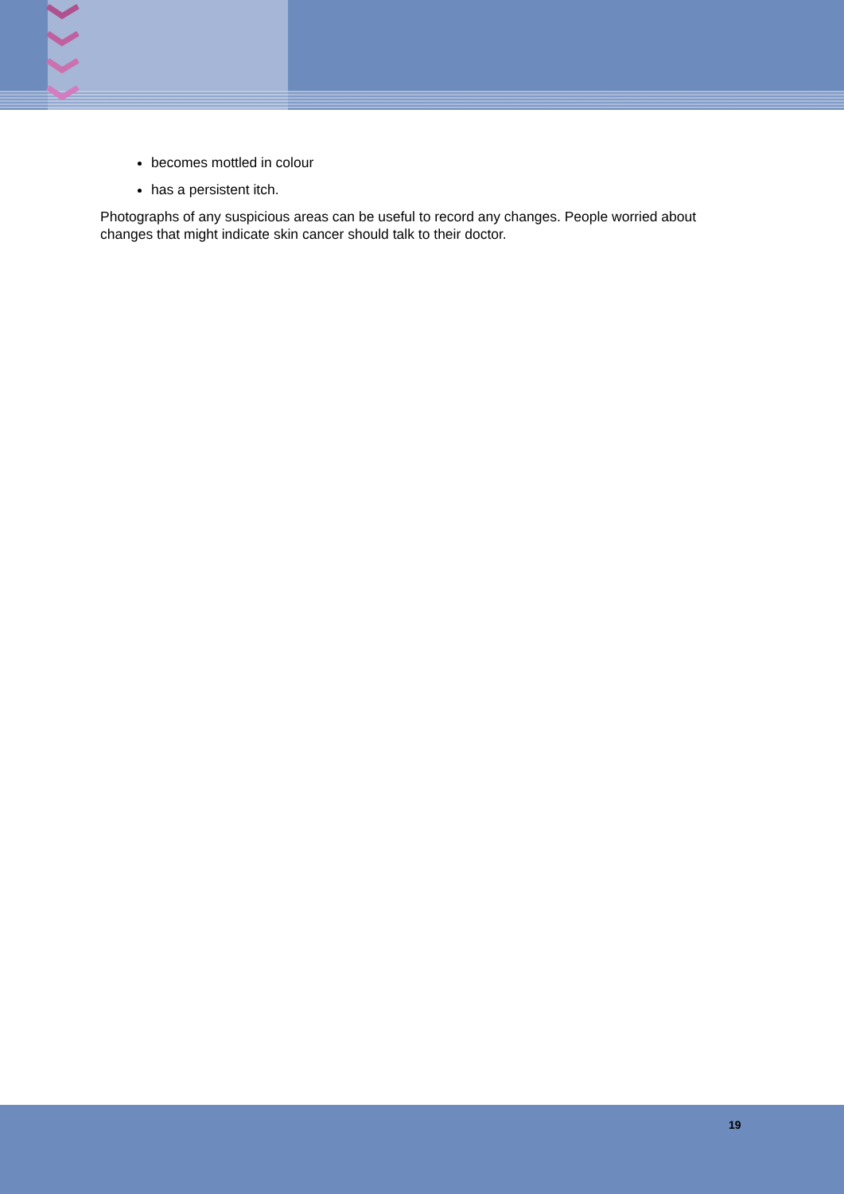becomes mottled in colour
has a persistent itch.
Photographs of any suspicious areas can be useful to record any changes. People worried about changes that might indicate skin cancer should talk to their doctor.
19